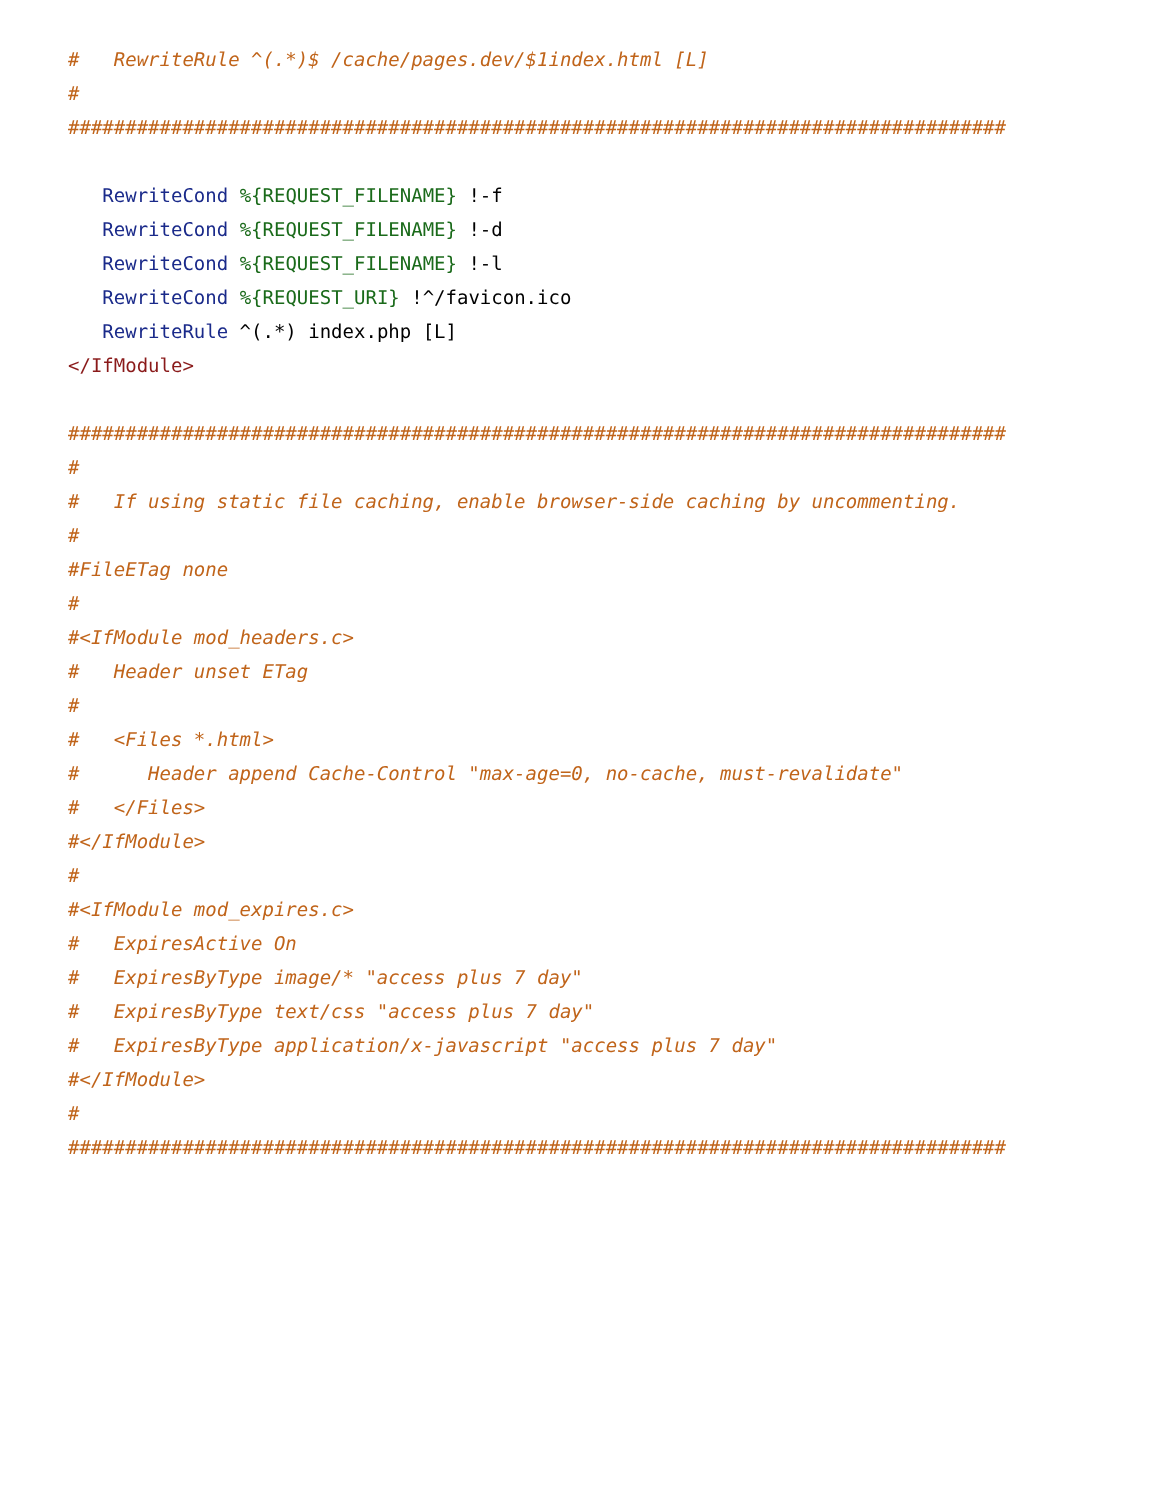#   RewriteRule ^(.*)$ /cache/pages.dev/$1index.html [L]
#
##################################################################################

   RewriteCond %{REQUEST_FILENAME} !-f
   RewriteCond %{REQUEST_FILENAME} !-d
   RewriteCond %{REQUEST_FILENAME} !-l
   RewriteCond %{REQUEST_URI} !^/favicon.ico
   RewriteRule ^(.*) index.php [L]
</IfModule>

##################################################################################
#
#   If using static file caching, enable browser-side caching by uncommenting.
#
#FileETag none
#
#<IfModule mod_headers.c>
#   Header unset ETag
#
#   <Files *.html>
#      Header append Cache-Control "max-age=0, no-cache, must-revalidate"
#   </Files>
#</IfModule>
#
#<IfModule mod_expires.c>
#   ExpiresActive On
#   ExpiresByType image/* "access plus 7 day"
#   ExpiresByType text/css "access plus 7 day"
#   ExpiresByType application/x-javascript "access plus 7 day"
#</IfModule>
#
##################################################################################